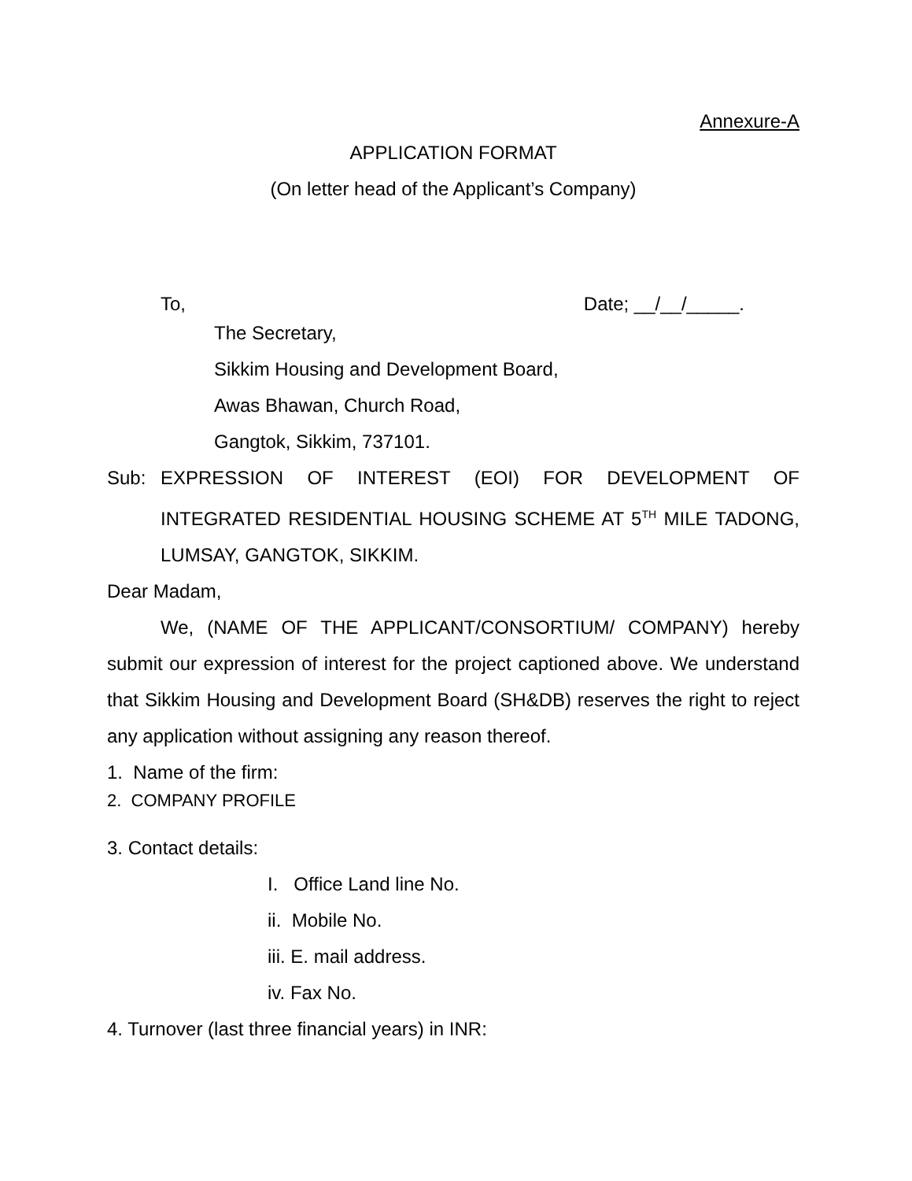Annexure-A
APPLICATION FORMAT
(On letter head of the Applicant’s Company)
To, Date; __/__/_____.
The Secretary,
Sikkim Housing and Development Board,
Awas Bhawan, Church Road,
Gangtok, Sikkim, 737101.
Sub:
EXPRESSION OF INTEREST (EOI) FOR DEVELOPMENT OF INTEGRATED RESIDENTIAL HOUSING SCHEME AT 5<sup>TH</sup> MILE TADONG, LUMSAY, GANGTOK, SIKKIM.
Dear Madam,
We, (NAME OF THE APPLICANT/CONSORTIUM/ COMPANY) hereby submit our expression of interest for the project captioned above. We understand that Sikkim Housing and Development Board (SH&DB) reserves the right to reject any application without assigning any reason thereof.
1. Name of the firm:
2. COMPANY PROFILE
3. Contact details:
I. Office Land line No.
ii. Mobile No.
iii. E. mail address.
iv. Fax No.
4. Turnover (last three financial years) in INR: